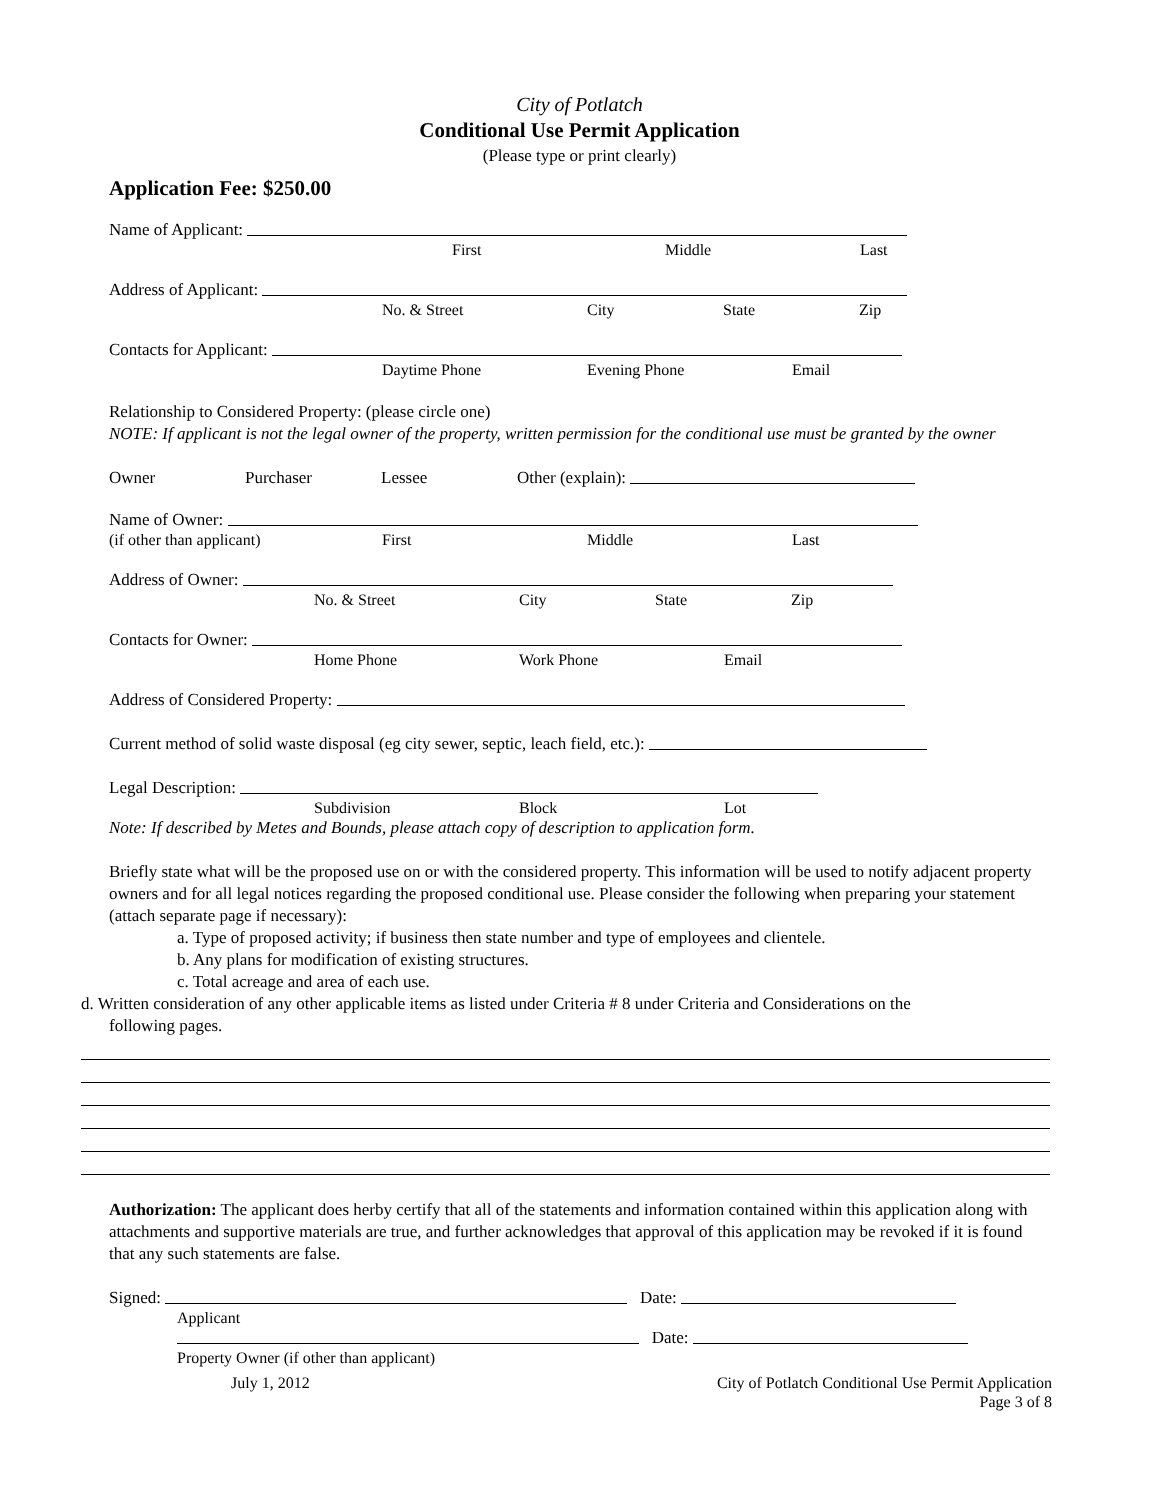City of Potlatch
Conditional Use Permit Application
(Please type or print clearly)
Application Fee: $250.00
Name of Applicant:
First Middle Last
Address of Applicant:
No. & Street City State Zip
Contacts for Applicant:
Daytime Phone Evening Phone Email
Relationship to Considered Property: (please circle one)
NOTE: If applicant is not the legal owner of the property, written permission for the conditional use must be granted by the owner
Owner Purchaser Lessee Other (explain):
Name of Owner:
(if other than applicant) First Middle Last
Address of Owner:
No. & Street City State Zip
Contacts for Owner:
Home Phone Work Phone Email
Address of Considered Property:
Current method of solid waste disposal (eg city sewer, septic, leach field, etc.):
Legal Description:
Subdivision Block Lot
Note: If described by Metes and Bounds, please attach copy of description to application form.
Briefly state what will be the proposed use on or with the considered property. This information will be used to notify adjacent property owners and for all legal notices regarding the proposed conditional use. Please consider the following when preparing your statement (attach separate page if necessary):
a. Type of proposed activity; if business then state number and type of employees and clientele.
b. Any plans for modification of existing structures.
c. Total acreage and area of each use.
d. Written consideration of any other applicable items as listed under Criteria # 8 under Criteria and Considerations on the
following pages.
Authorization: The applicant does herby certify that all of the statements and information contained within this application along with attachments and supportive materials are true, and further acknowledges that approval of this application may be revoked if it is found that any such statements are false.
Signed: Date:
Applicant
Date:
Property Owner (if other than applicant)
July 1, 2012 City of Potlatch Conditional Use Permit Application
Page 3 of 8